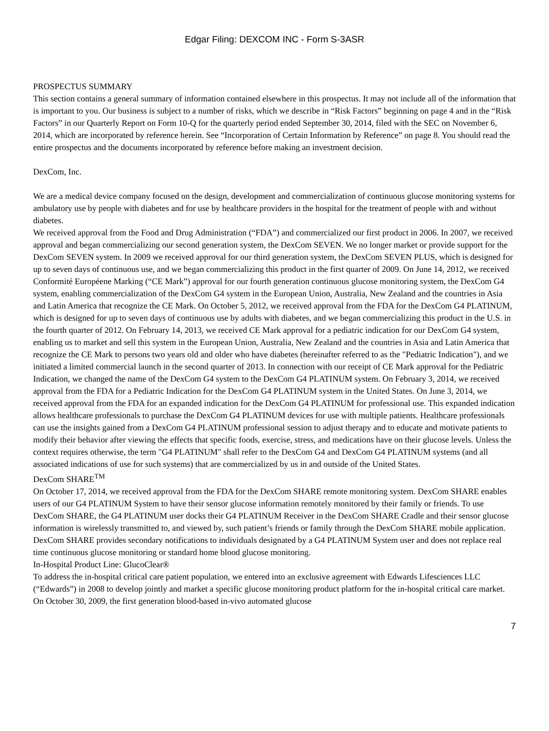Edgar Filing: DEXCOM INC - Form S-3ASR
PROSPECTUS SUMMARY
This section contains a general summary of information contained elsewhere in this prospectus. It may not include all of the information that is important to you. Our business is subject to a number of risks, which we describe in “Risk Factors” beginning on page 4 and in the “Risk Factors” in our Quarterly Report on Form 10-Q for the quarterly period ended September 30, 2014, filed with the SEC on November 6, 2014, which are incorporated by reference herein. See “Incorporation of Certain Information by Reference” on page 8. You should read the entire prospectus and the documents incorporated by reference before making an investment decision.
DexCom, Inc.
We are a medical device company focused on the design, development and commercialization of continuous glucose monitoring systems for ambulatory use by people with diabetes and for use by healthcare providers in the hospital for the treatment of people with and without diabetes.
We received approval from the Food and Drug Administration (“FDA”) and commercialized our first product in 2006. In 2007, we received approval and began commercializing our second generation system, the DexCom SEVEN. We no longer market or provide support for the DexCom SEVEN system. In 2009 we received approval for our third generation system, the DexCom SEVEN PLUS, which is designed for up to seven days of continuous use, and we began commercializing this product in the first quarter of 2009. On June 14, 2012, we received Conformité Européene Marking (“CE Mark”) approval for our fourth generation continuous glucose monitoring system, the DexCom G4 system, enabling commercialization of the DexCom G4 system in the European Union, Australia, New Zealand and the countries in Asia and Latin America that recognize the CE Mark. On October 5, 2012, we received approval from the FDA for the DexCom G4 PLATINUM, which is designed for up to seven days of continuous use by adults with diabetes, and we began commercializing this product in the U.S. in the fourth quarter of 2012. On February 14, 2013, we received CE Mark approval for a pediatric indication for our DexCom G4 system, enabling us to market and sell this system in the European Union, Australia, New Zealand and the countries in Asia and Latin America that recognize the CE Mark to persons two years old and older who have diabetes (hereinafter referred to as the "Pediatric Indication"), and we initiated a limited commercial launch in the second quarter of 2013. In connection with our receipt of CE Mark approval for the Pediatric Indication, we changed the name of the DexCom G4 system to the DexCom G4 PLATINUM system. On February 3, 2014, we received approval from the FDA for a Pediatric Indication for the DexCom G4 PLATINUM system in the United States. On June 3, 2014, we received approval from the FDA for an expanded indication for the DexCom G4 PLATINUM for professional use. This expanded indication allows healthcare professionals to purchase the DexCom G4 PLATINUM devices for use with multiple patients. Healthcare professionals can use the insights gained from a DexCom G4 PLATINUM professional session to adjust therapy and to educate and motivate patients to modify their behavior after viewing the effects that specific foods, exercise, stress, and medications have on their glucose levels. Unless the context requires otherwise, the term "G4 PLATINUM" shall refer to the DexCom G4 and DexCom G4 PLATINUM systems (and all associated indications of use for such systems) that are commercialized by us in and outside of the United States.
DexCom SHARE<sup>TM</sup>
On October 17, 2014, we received approval from the FDA for the DexCom SHARE remote monitoring system. DexCom SHARE enables users of our G4 PLATINUM System to have their sensor glucose information remotely monitored by their family or friends. To use DexCom SHARE, the G4 PLATINUM user docks their G4 PLATINUM Receiver in the DexCom SHARE Cradle and their sensor glucose information is wirelessly transmitted to, and viewed by, such patient’s friends or family through the DexCom SHARE mobile application. DexCom SHARE provides secondary notifications to individuals designated by a G4 PLATINUM System user and does not replace real time continuous glucose monitoring or standard home blood glucose monitoring.
In-Hospital Product Line: GlucoClear®
To address the in-hospital critical care patient population, we entered into an exclusive agreement with Edwards Lifesciences LLC (“Edwards”) in 2008 to develop jointly and market a specific glucose monitoring product platform for the in-hospital critical care market. On October 30, 2009, the first generation blood-based in-vivo automated glucose
7